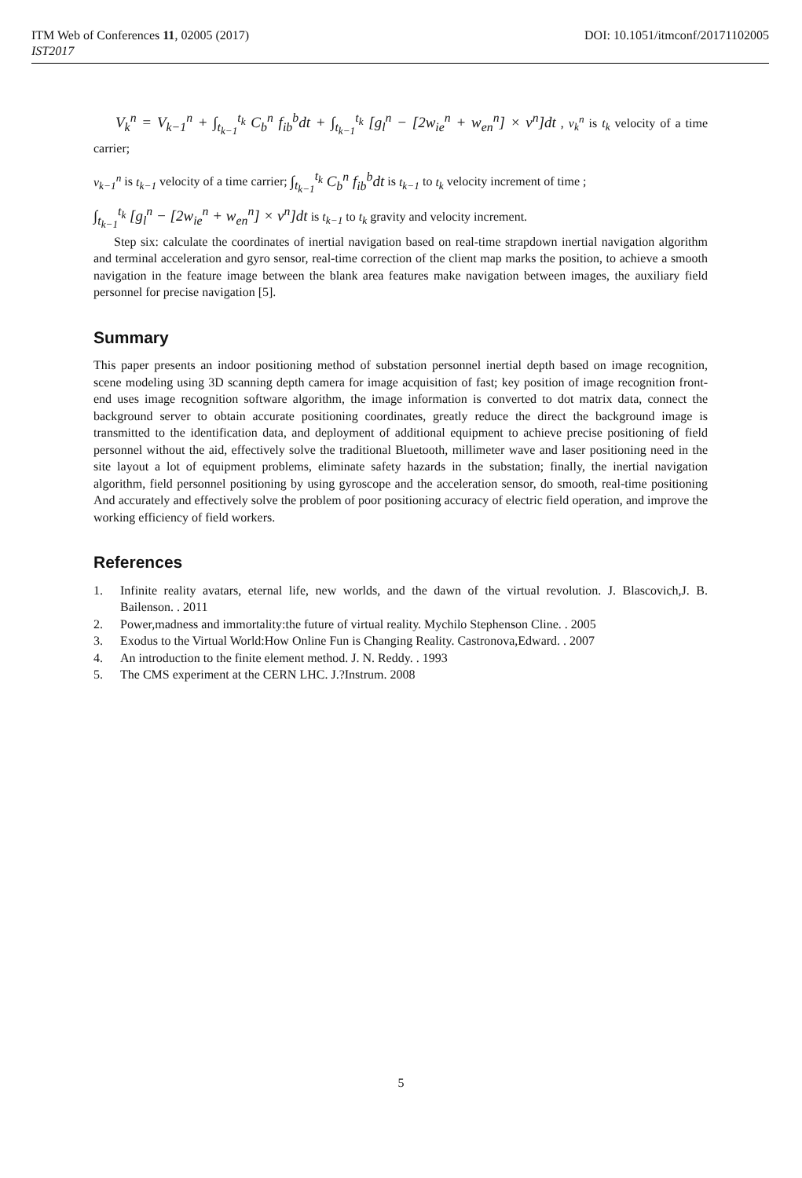ITM Web of Conferences 11, 02005 (2017) DOI: 10.1051/itmconf/20171102005
IST2017
V<sub>k</sub><sup>n</sup> = V<sub>k−1</sub><sup>n</sup> + ∫<sub>t<sub>k−1</sub></sub><sup>t<sub>k</sub></sup> C<sub>b</sub><sup>n</sup> f<sub>ib</sub><sup>b</sup>dt + ∫<sub>t<sub>k−1</sub></sub><sup>t<sub>k</sub></sup> [g<sub>l</sub><sup>n</sup> − [2w<sub>ie</sub><sup>n</sup> + w<sub>en</sub><sup>n</sup>] × v<sup>n</sup>]dt , v<sub>k</sub><sup>n</sup> is t<sub>k</sub> velocity of a time carrier;
v<sub>k−1</sub><sup>n</sup> is t<sub>k−1</sub> velocity of a time carrier; ∫<sub>t<sub>k−1</sub></sub><sup>t<sub>k</sub></sup> C<sub>b</sub><sup>n</sup> f<sub>ib</sub><sup>b</sup>dt is t<sub>k−1</sub> to t<sub>k</sub> velocity increment of time ;
∫<sub>t<sub>k−1</sub></sub><sup>t<sub>k</sub></sup> [g<sub>l</sub><sup>n</sup> − [2w<sub>ie</sub><sup>n</sup> + w<sub>en</sub><sup>n</sup>] × v<sup>n</sup>]dt is t<sub>k−1</sub> to t<sub>k</sub> gravity and velocity increment.
Step six: calculate the coordinates of inertial navigation based on real-time strapdown inertial navigation algorithm and terminal acceleration and gyro sensor, real-time correction of the client map marks the position, to achieve a smooth navigation in the feature image between the blank area features make navigation between images, the auxiliary field personnel for precise navigation [5].
Summary
This paper presents an indoor positioning method of substation personnel inertial depth based on image recognition, scene modeling using 3D scanning depth camera for image acquisition of fast; key position of image recognition front-end uses image recognition software algorithm, the image information is converted to dot matrix data, connect the background server to obtain accurate positioning coordinates, greatly reduce the direct the background image is transmitted to the identification data, and deployment of additional equipment to achieve precise positioning of field personnel without the aid, effectively solve the traditional Bluetooth, millimeter wave and laser positioning need in the site layout a lot of equipment problems, eliminate safety hazards in the substation; finally, the inertial navigation algorithm, field personnel positioning by using gyroscope and the acceleration sensor, do smooth, real-time positioning And accurately and effectively solve the problem of poor positioning accuracy of electric field operation, and improve the working efficiency of field workers.
References
1. Infinite reality avatars, eternal life, new worlds, and the dawn of the virtual revolution. J. Blascovich,J. B. Bailenson. . 2011
2. Power,madness and immortality:the future of virtual reality. Mychilo Stephenson Cline. . 2005
3. Exodus to the Virtual World:How Online Fun is Changing Reality. Castronova,Edward. . 2007
4. An introduction to the finite element method. J. N. Reddy. . 1993
5. The CMS experiment at the CERN LHC. J.?Instrum. 2008
5